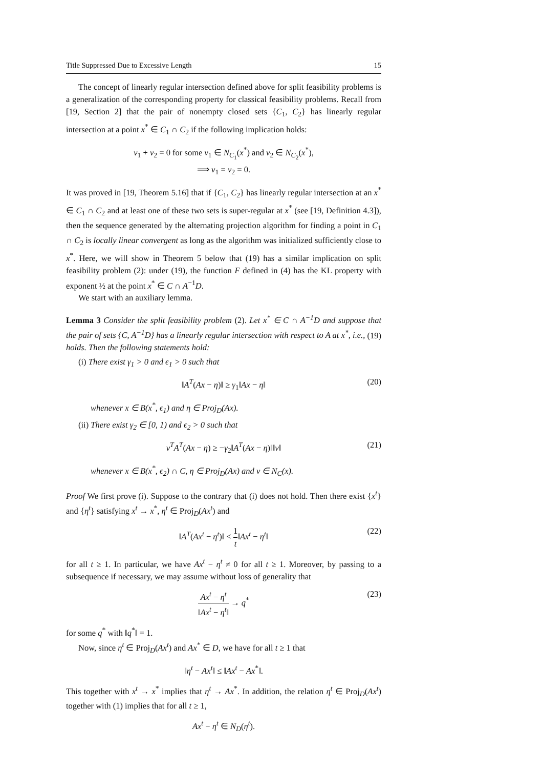Title Suppressed Due to Excessive Length 15
The concept of linearly regular intersection defined above for split feasibility problems is a generalization of the corresponding property for classical feasibility problems. Recall from [19, Section 2] that the pair of nonempty closed sets {C<sub>1</sub>, C<sub>2</sub>} has linearly regular intersection at a point x<sup>*</sup> ∈ C<sub>1</sub> ∩ C<sub>2</sub> if the following implication holds:
v<sub>1</sub> + v<sub>2</sub> = 0 for some v<sub>1</sub> ∈ N<sub>C<sub>1</sub></sub>(x<sup>*</sup>) and v<sub>2</sub> ∈ N<sub>C<sub>2</sub></sub>(x<sup>*</sup>),
⟹ v<sub>1</sub> = v<sub>2</sub> = 0.
It was proved in [19, Theorem 5.16] that if {C<sub>1</sub>, C<sub>2</sub>} has linearly regular intersection at an x<sup>*</sup> ∈ C<sub>1</sub> ∩ C<sub>2</sub> and at least one of these two sets is super-regular at x<sup>*</sup> (see [19, Definition 4.3]), then the sequence generated by the alternating projection algorithm for finding a point in C<sub>1</sub> ∩ C<sub>2</sub> is locally linear convergent as long as the algorithm was initialized sufficiently close to x<sup>*</sup>. Here, we will show in Theorem 5 below that (19) has a similar implication on split feasibility problem (2): under (19), the function F defined in (4) has the KL property with exponent ½ at the point x<sup>*</sup> ∈ C ∩ A<sup>−1</sup>D.
We start with an auxiliary lemma.
Lemma 3 Consider the split feasibility problem (2). Let x<sup>*</sup> ∈ C ∩ A<sup>−1</sup>D and suppose that the pair of sets {C, A<sup>−1</sup>D} has a linearly regular intersection with respect to A at x<sup>*</sup>, i.e., (19) holds. Then the following statements hold:
(i) There exist γ<sub>1</sub> > 0 and ϵ<sub>1</sub> > 0 such that
‖A<sup>T</sup>(Ax − η)‖ ≥ γ<sub>1</sub>‖Ax − η‖ (20)
whenever x ∈ B(x<sup>*</sup>, ϵ<sub>1</sub>) and η ∈ Proj<sub>D</sub>(Ax).
(ii) There exist γ<sub>2</sub> ∈ [0, 1) and ϵ<sub>2</sub> > 0 such that
v<sup>T</sup>A<sup>T</sup>(Ax − η) ≥ −γ<sub>2</sub>‖A<sup>T</sup>(Ax − η)‖‖v‖ (21)
whenever x ∈ B(x<sup>*</sup>, ϵ<sub>2</sub>) ∩ C, η ∈ Proj<sub>D</sub>(Ax) and v ∈ N<sub>C</sub>(x).
Proof We first prove (i). Suppose to the contrary that (i) does not hold. Then there exist {x<sup>t</sup>} and {η<sup>t</sup>} satisfying x<sup>t</sup> → x<sup>*</sup>, η<sup>t</sup> ∈ Proj<sub>D</sub>(Ax<sup>t</sup>) and
‖A<sup>T</sup>(Ax<sup>t</sup> − η<sup>t</sup>)‖ < 1 t‖Ax<sup>t</sup> − η<sup>t</sup>‖ (22)
for all t ≥ 1. In particular, we have Ax<sup>t</sup> − η<sup>t</sup> ≠ 0 for all t ≥ 1. Moreover, by passing to a subsequence if necessary, we may assume without loss of generality that
Ax<sup>t</sup> − η<sup>t</sup> ‖Ax<sup>t</sup> − η<sup>t</sup>‖ → q<sup>*</sup> (23)
for some q<sup>*</sup> with ‖q<sup>*</sup>‖ = 1.
Now, since η<sup>t</sup> ∈ Proj<sub>D</sub>(Ax<sup>t</sup>) and Ax<sup>*</sup> ∈ D, we have for all t ≥ 1 that
‖η<sup>t</sup> − Ax<sup>t</sup>‖ ≤ ‖Ax<sup>t</sup> − Ax<sup>*</sup>‖.
This together with x<sup>t</sup> → x<sup>*</sup> implies that η<sup>t</sup> → Ax<sup>*</sup>. In addition, the relation η<sup>t</sup> ∈ Proj<sub>D</sub>(Ax<sup>t</sup>) together with (1) implies that for all t ≥ 1,
Ax<sup>t</sup> − η<sup>t</sup> ∈ N<sub>D</sub>(η<sup>t</sup>).